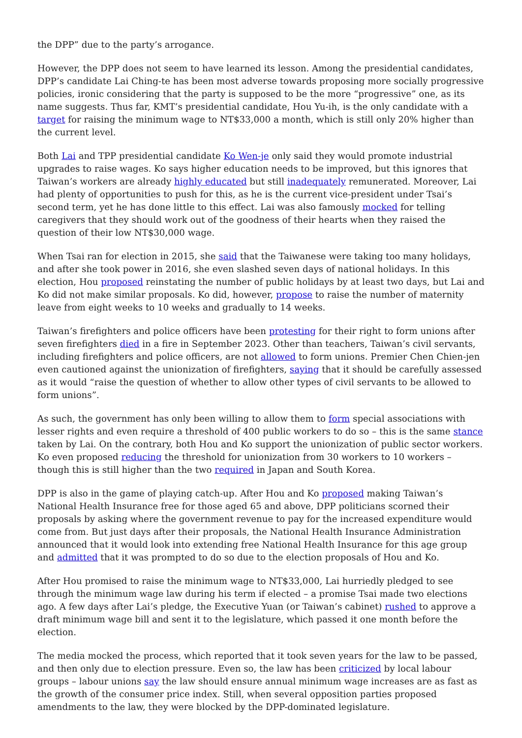the DPP” due to the party’s arrogance.
However, the DPP does not seem to have learned its lesson. Among the presidential candidates, DPP’s candidate Lai Ching-te has been most adverse towards proposing more socially progressive policies, ironic considering that the party is supposed to be the more “progressive” one, as its name suggests. Thus far, KMT’s presidential candidate, Hou Yu-ih, is the only candidate with a target for raising the minimum wage to NT$33,000 a month, which is still only 20% higher than the current level.
Both Lai and TPP presidential candidate Ko Wen-je only said they would promote industrial upgrades to raise wages. Ko says higher education needs to be improved, but this ignores that Taiwan’s workers are already highly educated but still inadequately remunerated. Moreover, Lai had plenty of opportunities to push for this, as he is the current vice-president under Tsai’s second term, yet he has done little to this effect. Lai was also famously mocked for telling caregivers that they should work out of the goodness of their hearts when they raised the question of their low NT$30,000 wage.
When Tsai ran for election in 2015, she said that the Taiwanese were taking too many holidays, and after she took power in 2016, she even slashed seven days of national holidays. In this election, Hou proposed reinstating the number of public holidays by at least two days, but Lai and Ko did not make similar proposals. Ko did, however, propose to raise the number of maternity leave from eight weeks to 10 weeks and gradually to 14 weeks.
Taiwan’s firefighters and police officers have been protesting for their right to form unions after seven firefighters died in a fire in September 2023. Other than teachers, Taiwan’s civil servants, including firefighters and police officers, are not allowed to form unions. Premier Chen Chien-jen even cautioned against the unionization of firefighters, saying that it should be carefully assessed as it would “raise the question of whether to allow other types of civil servants to be allowed to form unions”.
As such, the government has only been willing to allow them to form special associations with lesser rights and even require a threshold of 400 public workers to do so – this is the same stance taken by Lai. On the contrary, both Hou and Ko support the unionization of public sector workers. Ko even proposed reducing the threshold for unionization from 30 workers to 10 workers – though this is still higher than the two required in Japan and South Korea.
DPP is also in the game of playing catch-up. After Hou and Ko proposed making Taiwan’s National Health Insurance free for those aged 65 and above, DPP politicians scorned their proposals by asking where the government revenue to pay for the increased expenditure would come from. But just days after their proposals, the National Health Insurance Administration announced that it would look into extending free National Health Insurance for this age group and admitted that it was prompted to do so due to the election proposals of Hou and Ko.
After Hou promised to raise the minimum wage to NT$33,000, Lai hurriedly pledged to see through the minimum wage law during his term if elected – a promise Tsai made two elections ago. A few days after Lai’s pledge, the Executive Yuan (or Taiwan’s cabinet) rushed to approve a draft minimum wage bill and sent it to the legislature, which passed it one month before the election.
The media mocked the process, which reported that it took seven years for the law to be passed, and then only due to election pressure. Even so, the law has been criticized by local labour groups – labour unions say the law should ensure annual minimum wage increases are as fast as the growth of the consumer price index. Still, when several opposition parties proposed amendments to the law, they were blocked by the DPP-dominated legislature.